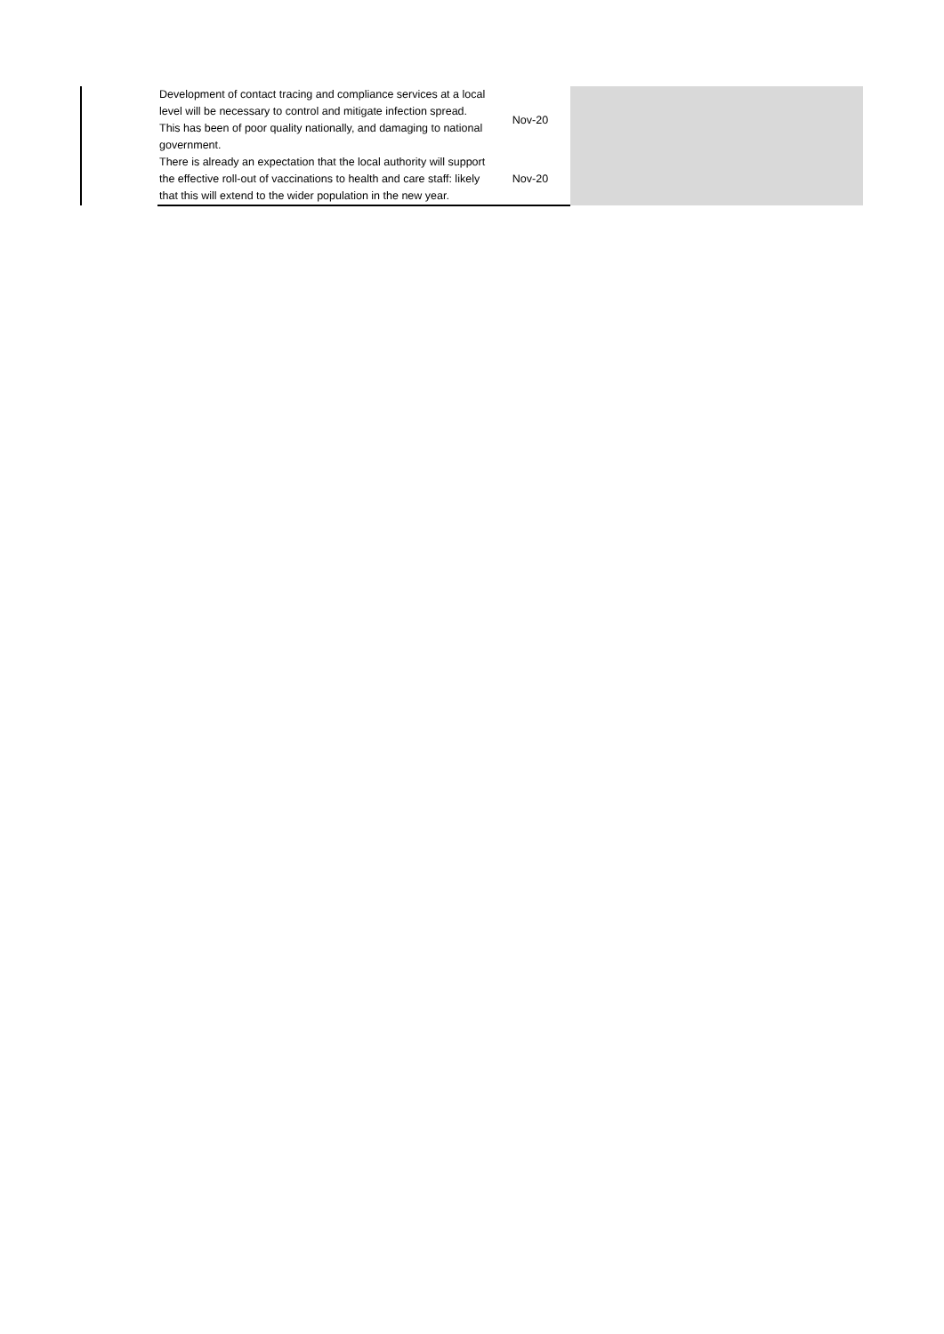| | Development of contact tracing and compliance services at a local level will be necessary to control and mitigate infection spread. This has been of poor quality nationally, and damaging to national government. | Nov-20 | |
| | There is already an expectation that the local authority will support the effective roll-out of vaccinations to health and care staff: likely that this will extend to the wider population in the new year. | Nov-20 | |